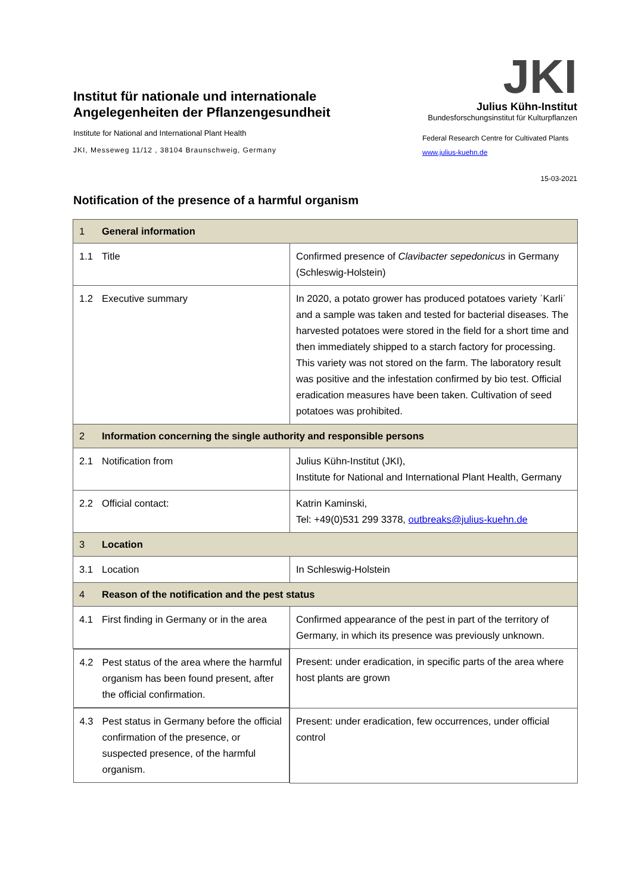Institut für nationale und internationale Angelegenheiten der Pflanzengesundheit
Institute for National and International Plant Health
JKI, Messeweg 11/12 , 38104 Braunschweig, Germany
JKI
Julius Kühn-Institut
Bundesforschungsinstitut für Kulturpflanzen
Federal Research Centre for Cultivated Plants
www.julius-kuehn.de
15-03-2021
Notification of the presence of a harmful organism
| 1 General information | |
| 1.1 Title | Confirmed presence of Clavibacter sepedonicus in Germany (Schleswig-Holstein) |
| 1.2 Executive summary | In 2020, a potato grower has produced potatoes variety ˈKarliˈ and a sample was taken and tested for bacterial diseases. The harvested potatoes were stored in the field for a short time and then immediately shipped to a starch factory for processing. This variety was not stored on the farm. The laboratory result was positive and the infestation confirmed by bio test. Official eradication measures have been taken. Cultivation of seed potatoes was prohibited. |
| 2 Information concerning the single authority and responsible persons | |
| 2.1 Notification from | Julius Kühn-Institut (JKI), Institute for National and International Plant Health, Germany |
| 2.2 Official contact: | Katrin Kaminski, Tel: +49(0)531 299 3378, outbreaks@julius-kuehn.de |
| 3 Location | |
| 3.1 Location | In Schleswig-Holstein |
| 4 Reason of the notification and the pest status | |
| 4.1 First finding in Germany or in the area | Confirmed appearance of the pest in part of the territory of Germany, in which its presence was previously unknown. |
| 4.2 Pest status of the area where the harmful organism has been found present, after the official confirmation. | Present: under eradication, in specific parts of the area where host plants are grown |
| 4.3 Pest status in Germany before the official confirmation of the presence, or suspected presence, of the harmful organism. | Present: under eradication, few occurrences, under official control |